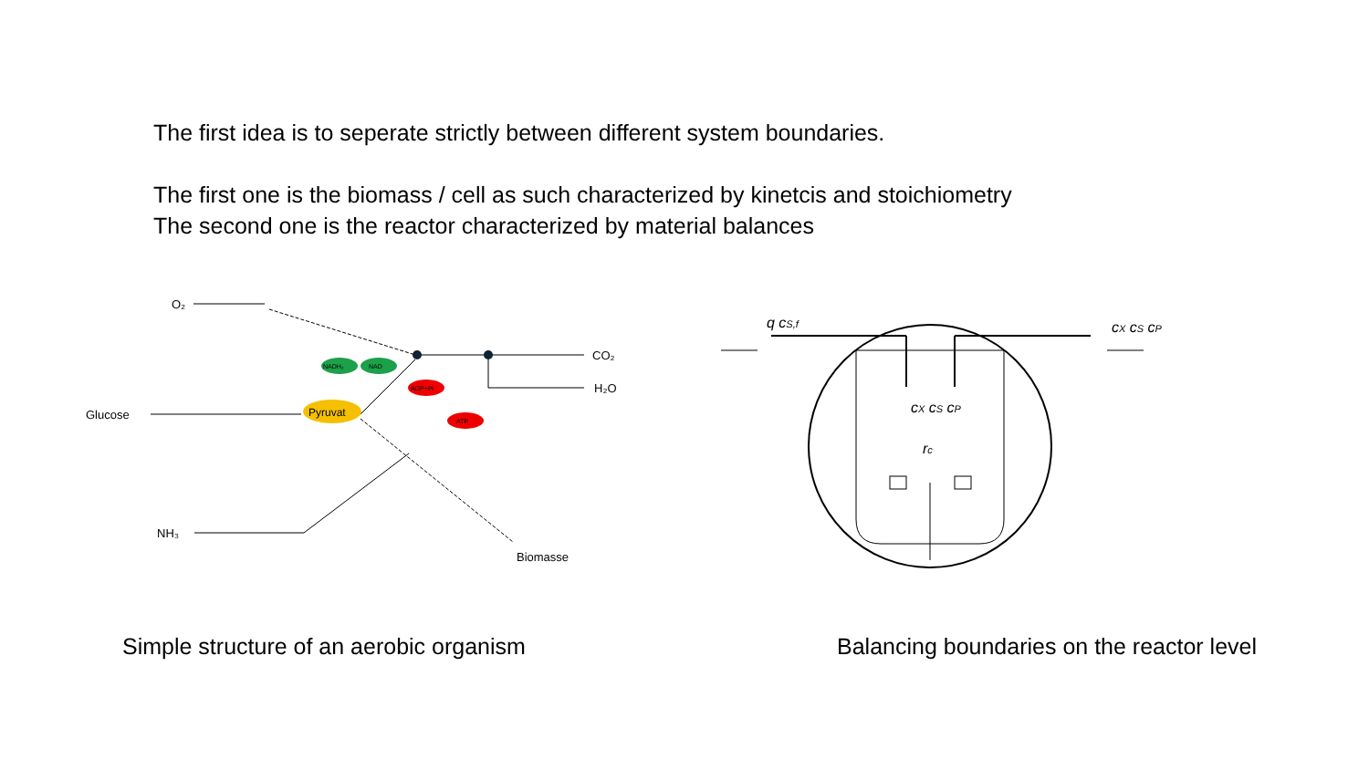The first idea is to seperate strictly between different system boundaries.
The first one is the biomass / cell as such characterized by kinetcis and stoichiometry
The second one is the reactor characterized by material balances
O₂
Glucose
NH₃
CO₂
H₂O
Biomasse
Pyruvat
NADH₂
NAD
ADP+Pi
ATP
q cS,f
cX cS cP
cX cS cP
rc
Simple structure of an aerobic organism Balancing boundaries on the reactor level